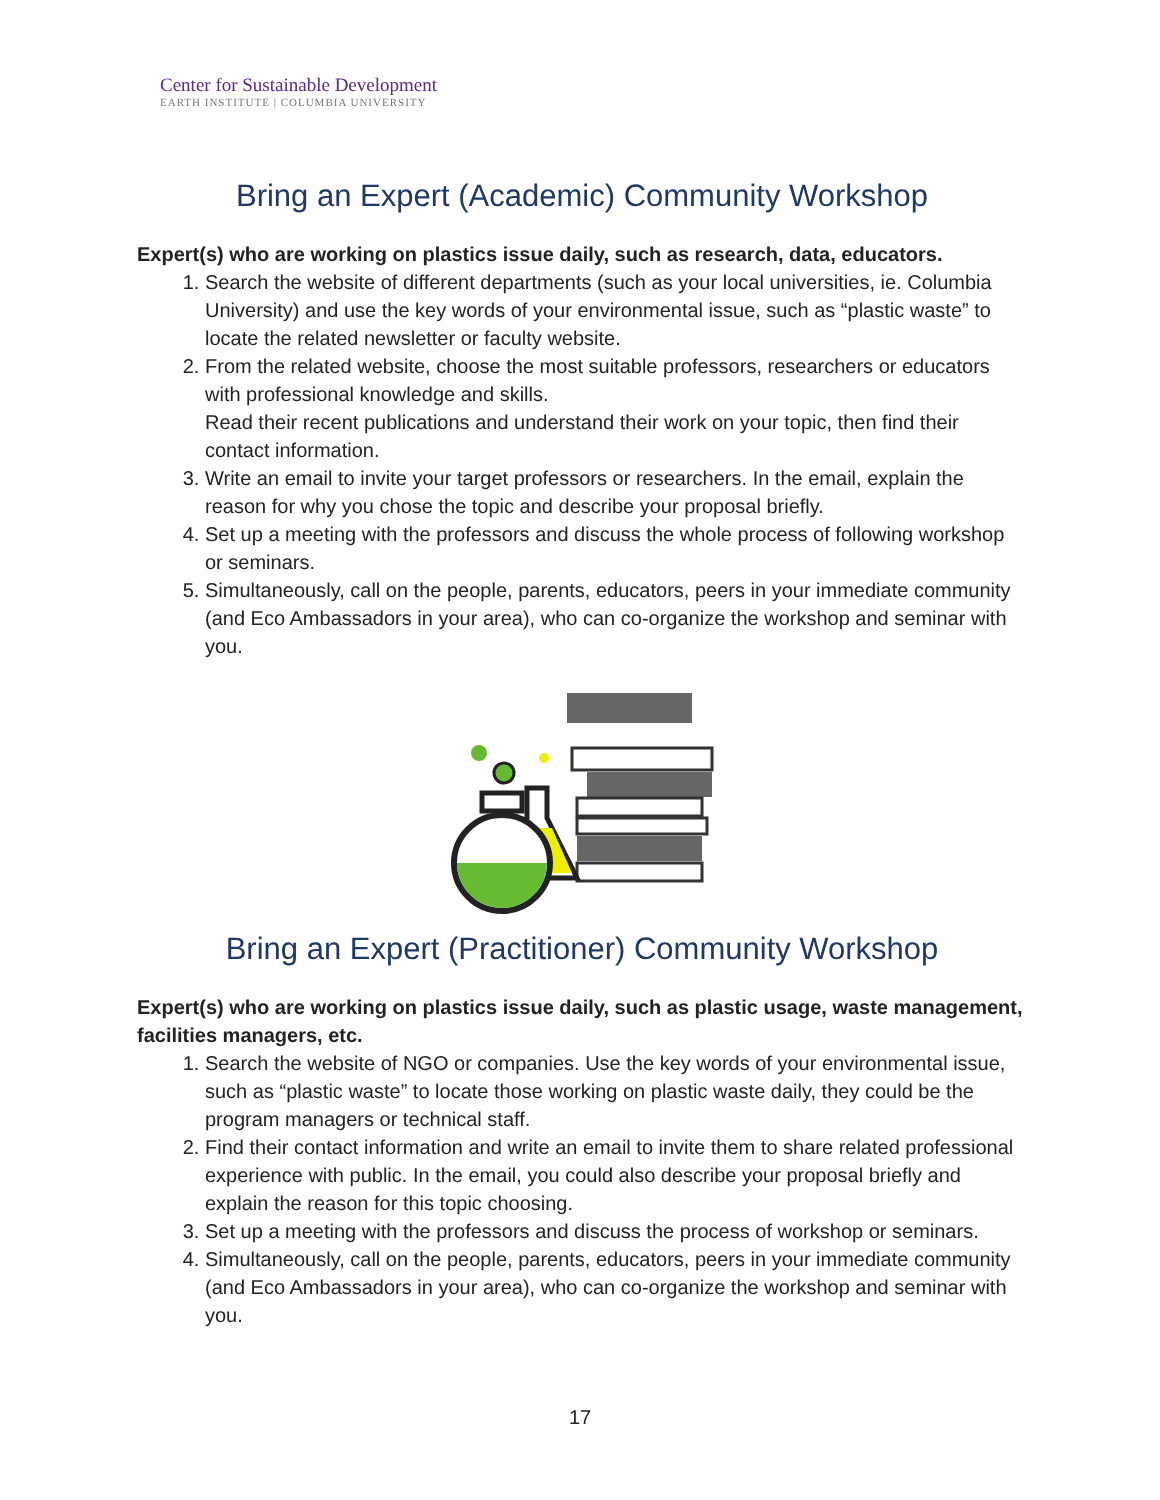Center for Sustainable Development
EARTH INSTITUTE | COLUMBIA UNIVERSITY
Bring an Expert (Academic) Community Workshop
Expert(s) who are working on plastics issue daily, such as research, data, educators.
1. Search the website of different departments (such as your local universities, ie. Columbia University) and use the key words of your environmental issue, such as “plastic waste” to locate the related newsletter or faculty website.
2. From the related website, choose the most suitable professors, researchers or educators with professional knowledge and skills.
Read their recent publications and understand their work on your topic, then find their contact information.
3. Write an email to invite your target professors or researchers. In the email, explain the reason for why you chose the topic and describe your proposal briefly.
4. Set up a meeting with the professors and discuss the whole process of following workshop or seminars.
5. Simultaneously, call on the people, parents, educators, peers in your immediate community (and Eco Ambassadors in your area), who can co-organize the workshop and seminar with you.
Bring an Expert (Practitioner) Community Workshop
Expert(s) who are working on plastics issue daily, such as plastic usage, waste management, facilities managers, etc.
1. Search the website of NGO or companies. Use the key words of your environmental issue, such as “plastic waste” to locate those working on plastic waste daily, they could be the program managers or technical staff.
2. Find their contact information and write an email to invite them to share related professional experience with public. In the email, you could also describe your proposal briefly and explain the reason for this topic choosing.
3. Set up a meeting with the professors and discuss the process of workshop or seminars.
4. Simultaneously, call on the people, parents, educators, peers in your immediate community (and Eco Ambassadors in your area), who can co-organize the workshop and seminar with you.
17